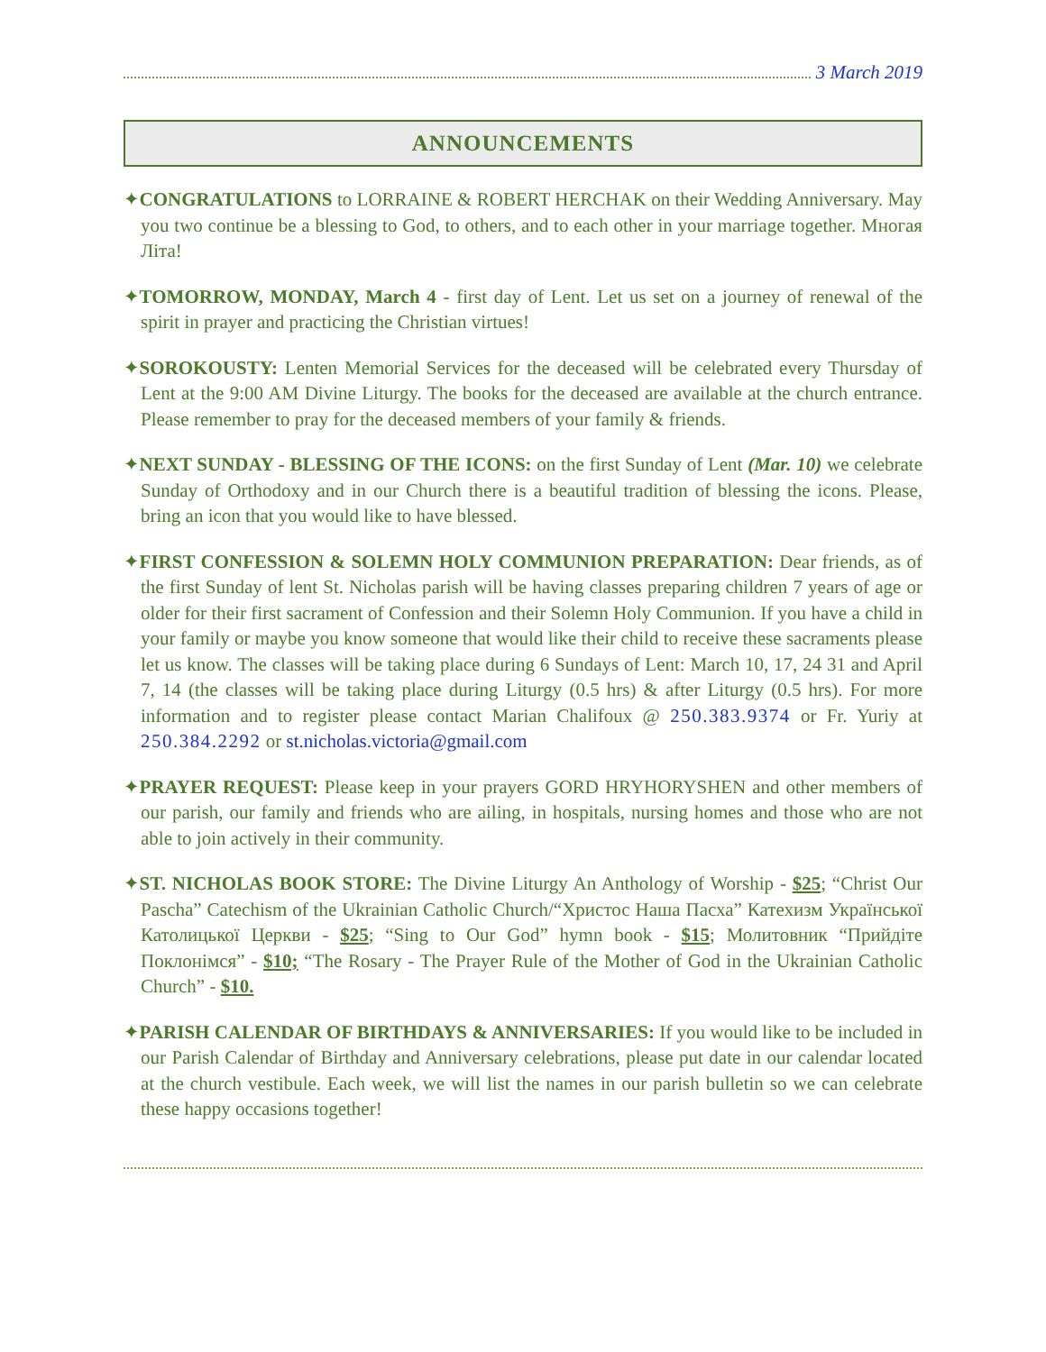3 March 2019
ANNOUNCEMENTS
✦CONGRATULATIONS to LORRAINE & ROBERT HERCHAK on their Wedding Anniversary. May you two continue be a blessing to God, to others, and to each other in your marriage together. Многая Літа!
✦TOMORROW, MONDAY, March 4 - first day of Lent. Let us set on a journey of renewal of the spirit in prayer and practicing the Christian virtues!
✦SOROKOUSTY: Lenten Memorial Services for the deceased will be celebrated every Thursday of Lent at the 9:00 AM Divine Liturgy. The books for the deceased are available at the church entrance. Please remember to pray for the deceased members of your family & friends.
✦NEXT SUNDAY - BLESSING OF THE ICONS: on the first Sunday of Lent (Mar. 10) we celebrate Sunday of Orthodoxy and in our Church there is a beautiful tradition of blessing the icons. Please, bring an icon that you would like to have blessed.
✦FIRST CONFESSION & SOLEMN HOLY COMMUNION PREPARATION: Dear friends, as of the first Sunday of lent St. Nicholas parish will be having classes preparing children 7 years of age or older for their first sacrament of Confession and their Solemn Holy Communion. If you have a child in your family or maybe you know someone that would like their child to receive these sacraments please let us know. The classes will be taking place during 6 Sundays of Lent: March 10, 17, 24 31 and April 7, 14 (the classes will be taking place during Liturgy (0.5 hrs) & after Liturgy (0.5 hrs). For more information and to register please contact Marian Chalifoux @ 250.383.9374 or Fr. Yuriy at 250.384.2292 or st.nicholas.victoria@gmail.com
✦PRAYER REQUEST: Please keep in your prayers GORD HRYHORYSHEN and other members of our parish, our family and friends who are ailing, in hospitals, nursing homes and those who are not able to join actively in their community.
✦ST. NICHOLAS BOOK STORE: The Divine Liturgy An Anthology of Worship - $25; “Christ Our Pascha” Catechism of the Ukrainian Catholic Church/“Христос Наша Пасха” Катехизм Української Католицької Церкви - $25; “Sing to Our God” hymn book - $15; Молитовник “Прийдіте Поклонімся” - $10; “The Rosary - The Prayer Rule of the Mother of God in the Ukrainian Catholic Church” - $10.
✦PARISH CALENDAR OF BIRTHDAYS & ANNIVERSARIES: If you would like to be included in our Parish Calendar of Birthday and Anniversary celebrations, please put date in our calendar located at the church vestibule. Each week, we will list the names in our parish bulletin so we can celebrate these happy occasions together!